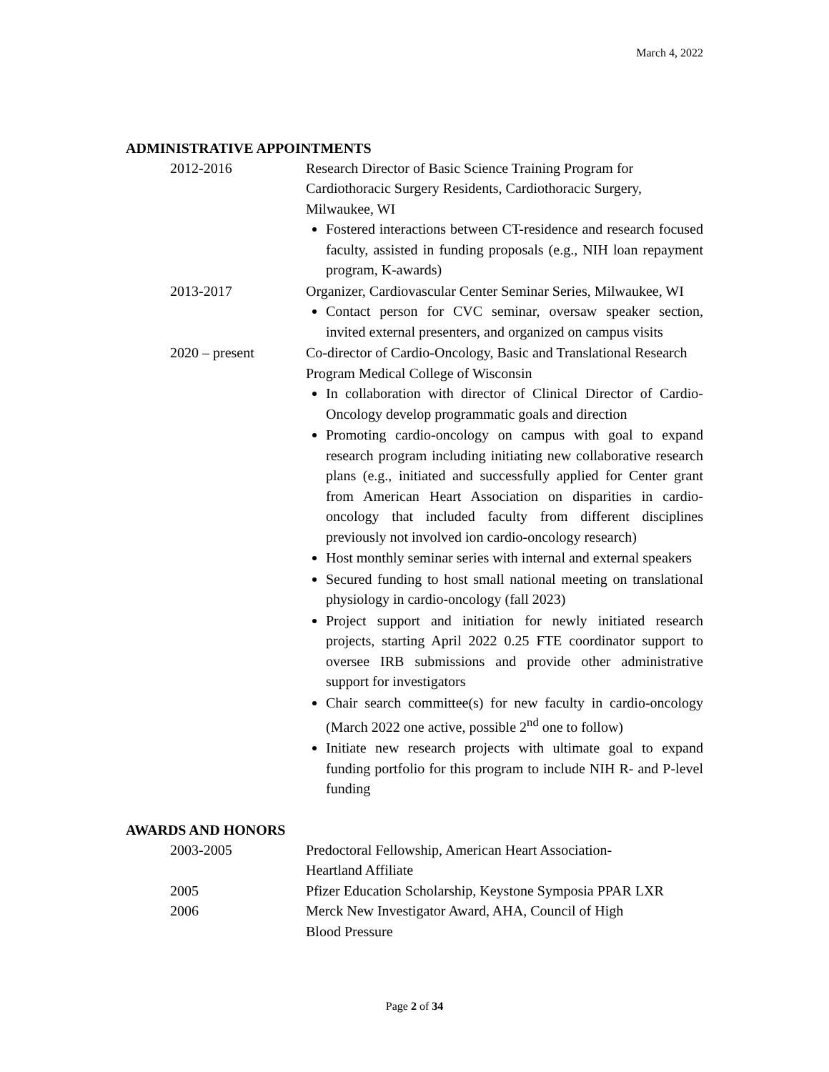March 4, 2022
ADMINISTRATIVE APPOINTMENTS
2012-2016 Research Director of Basic Science Training Program for Cardiothoracic Surgery Residents, Cardiothoracic Surgery, Milwaukee, WI
Fostered interactions between CT-residence and research focused faculty, assisted in funding proposals (e.g., NIH loan repayment program, K-awards)
2013-2017 Organizer, Cardiovascular Center Seminar Series, Milwaukee, WI
Contact person for CVC seminar, oversaw speaker section, invited external presenters, and organized on campus visits
2020 – present Co-director of Cardio-Oncology, Basic and Translational Research Program Medical College of Wisconsin
In collaboration with director of Clinical Director of Cardio-Oncology develop programmatic goals and direction
Promoting cardio-oncology on campus with goal to expand research program including initiating new collaborative research plans (e.g., initiated and successfully applied for Center grant from American Heart Association on disparities in cardio-oncology that included faculty from different disciplines previously not involved ion cardio-oncology research)
Host monthly seminar series with internal and external speakers
Secured funding to host small national meeting on translational physiology in cardio-oncology (fall 2023)
Project support and initiation for newly initiated research projects, starting April 2022 0.25 FTE coordinator support to oversee IRB submissions and provide other administrative support for investigators
Chair search committee(s) for new faculty in cardio-oncology (March 2022 one active, possible 2<sup>nd</sup> one to follow)
Initiate new research projects with ultimate goal to expand funding portfolio for this program to include NIH R- and P-level funding
AWARDS AND HONORS
2003-2005 Predoctoral Fellowship, American Heart Association-
Heartland Affiliate
2005 Pfizer Education Scholarship, Keystone Symposia PPAR LXR
2006 Merck New Investigator Award, AHA, Council of High
Blood Pressure
Page 2 of 34